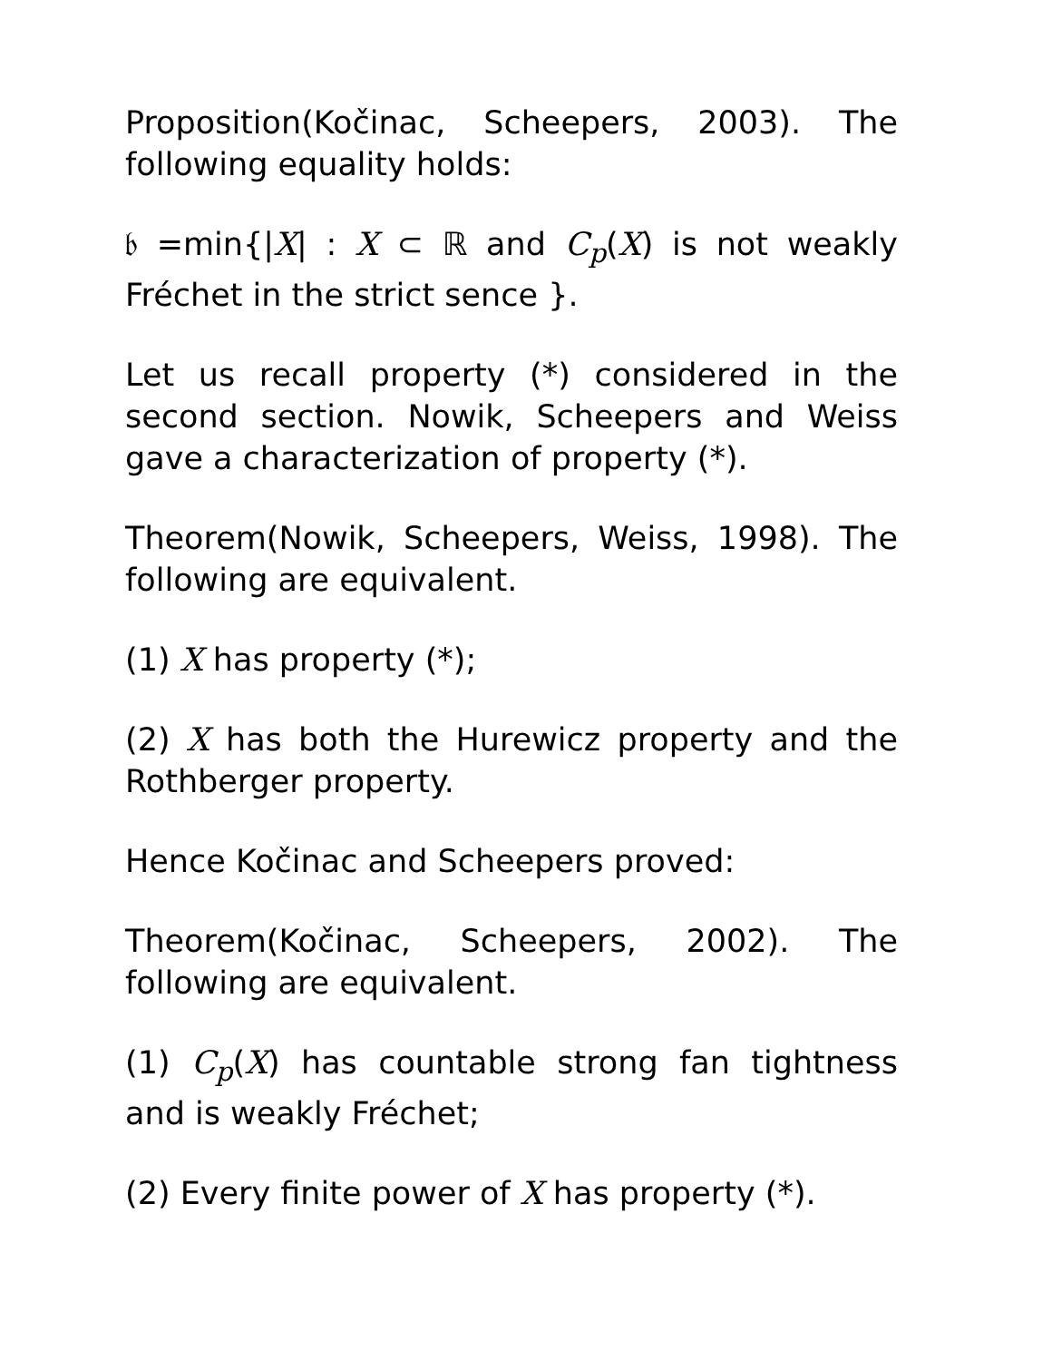Proposition(Kočinac, Scheepers, 2003). The following equality holds:
𝔟 =min{|X| : X ⊂ ℝ and C<sub>p</sub>(X) is not weakly Fréchet in the strict sence }.
Let us recall property (*) considered in the second section. Nowik, Scheepers and Weiss gave a characterization of property (*).
Theorem(Nowik, Scheepers, Weiss, 1998). The following are equivalent.
(1) X has property (*);
(2) X has both the Hurewicz property and the Rothberger property.
Hence Kočinac and Scheepers proved:
Theorem(Kočinac, Scheepers, 2002). The following are equivalent.
(1) C<sub>p</sub>(X) has countable strong fan tightness and is weakly Fréchet;
(2) Every finite power of X has property (*).